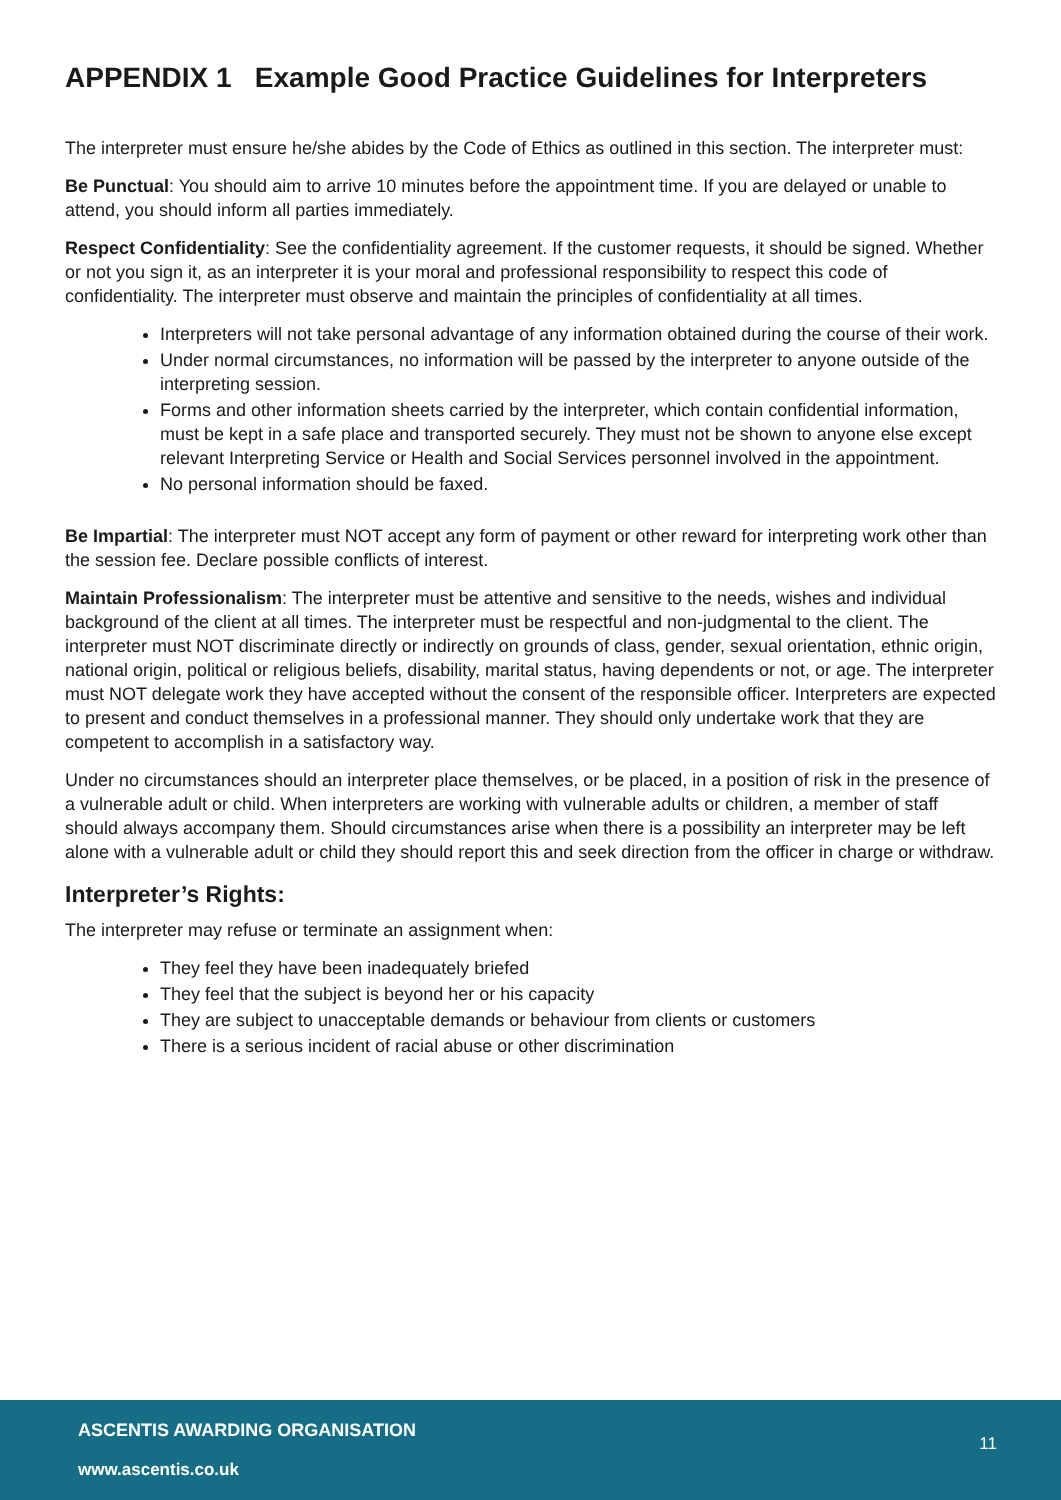APPENDIX 1 Example Good Practice Guidelines for Interpreters
The interpreter must ensure he/she abides by the Code of Ethics as outlined in this section. The interpreter must:
Be Punctual: You should aim to arrive 10 minutes before the appointment time. If you are delayed or unable to attend, you should inform all parties immediately.
Respect Confidentiality: See the confidentiality agreement. If the customer requests, it should be signed. Whether or not you sign it, as an interpreter it is your moral and professional responsibility to respect this code of confidentiality. The interpreter must observe and maintain the principles of confidentiality at all times.
Interpreters will not take personal advantage of any information obtained during the course of their work.
Under normal circumstances, no information will be passed by the interpreter to anyone outside of the interpreting session.
Forms and other information sheets carried by the interpreter, which contain confidential information, must be kept in a safe place and transported securely. They must not be shown to anyone else except relevant Interpreting Service or Health and Social Services personnel involved in the appointment.
No personal information should be faxed.
Be Impartial: The interpreter must NOT accept any form of payment or other reward for interpreting work other than the session fee. Declare possible conflicts of interest.
Maintain Professionalism: The interpreter must be attentive and sensitive to the needs, wishes and individual background of the client at all times. The interpreter must be respectful and non-judgmental to the client. The interpreter must NOT discriminate directly or indirectly on grounds of class, gender, sexual orientation, ethnic origin, national origin, political or religious beliefs, disability, marital status, having dependents or not, or age. The interpreter must NOT delegate work they have accepted without the consent of the responsible officer. Interpreters are expected to present and conduct themselves in a professional manner. They should only undertake work that they are competent to accomplish in a satisfactory way.
Under no circumstances should an interpreter place themselves, or be placed, in a position of risk in the presence of a vulnerable adult or child. When interpreters are working with vulnerable adults or children, a member of staff should always accompany them. Should circumstances arise when there is a possibility an interpreter may be left alone with a vulnerable adult or child they should report this and seek direction from the officer in charge or withdraw.
Interpreter’s Rights:
The interpreter may refuse or terminate an assignment when:
They feel they have been inadequately briefed
They feel that the subject is beyond her or his capacity
They are subject to unacceptable demands or behaviour from clients or customers
There is a serious incident of racial abuse or other discrimination
ASCENTIS AWARDING ORGANISATION
11
www.ascentis.co.uk